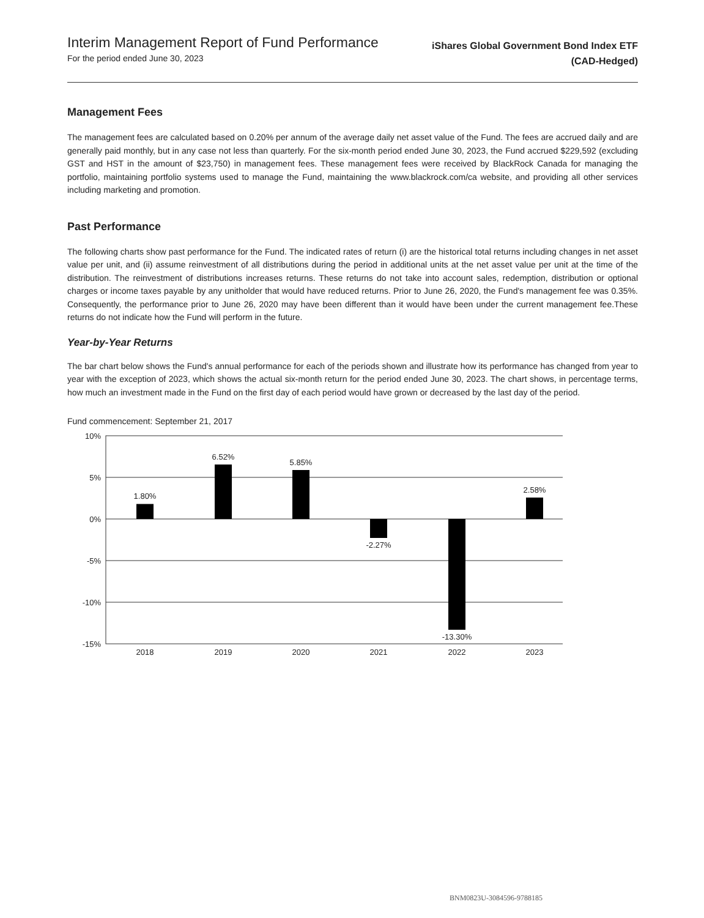Interim Management Report of Fund Performance
For the period ended June 30, 2023
iShares Global Government Bond Index ETF
(CAD-Hedged)
Management Fees
The management fees are calculated based on 0.20% per annum of the average daily net asset value of the Fund. The fees are accrued daily and are generally paid monthly, but in any case not less than quarterly. For the six-month period ended June 30, 2023, the Fund accrued $229,592 (excluding GST and HST in the amount of $23,750) in management fees. These management fees were received by BlackRock Canada for managing the portfolio, maintaining portfolio systems used to manage the Fund, maintaining the www.blackrock.com/ca website, and providing all other services including marketing and promotion.
Past Performance
The following charts show past performance for the Fund. The indicated rates of return (i) are the historical total returns including changes in net asset value per unit, and (ii) assume reinvestment of all distributions during the period in additional units at the net asset value per unit at the time of the distribution. The reinvestment of distributions increases returns. These returns do not take into account sales, redemption, distribution or optional charges or income taxes payable by any unitholder that would have reduced returns. Prior to June 26, 2020, the Fund's management fee was 0.35%. Consequently, the performance prior to June 26, 2020 may have been different than it would have been under the current management fee.These returns do not indicate how the Fund will perform in the future.
Year-by-Year Returns
The bar chart below shows the Fund's annual performance for each of the periods shown and illustrate how its performance has changed from year to year with the exception of 2023, which shows the actual six-month return for the period ended June 30, 2023. The chart shows, in percentage terms, how much an investment made in the Fund on the first day of each period would have grown or decreased by the last day of the period.
Fund commencement: September 21, 2017
10%
5%
0%
-5%
-10%
-15%
1.80%
6.52%
5.85%
-2.27%
-13.30%
2.58%
2018
2019
2020
2021
2022
2023
BNM0823U-3084596-9788185